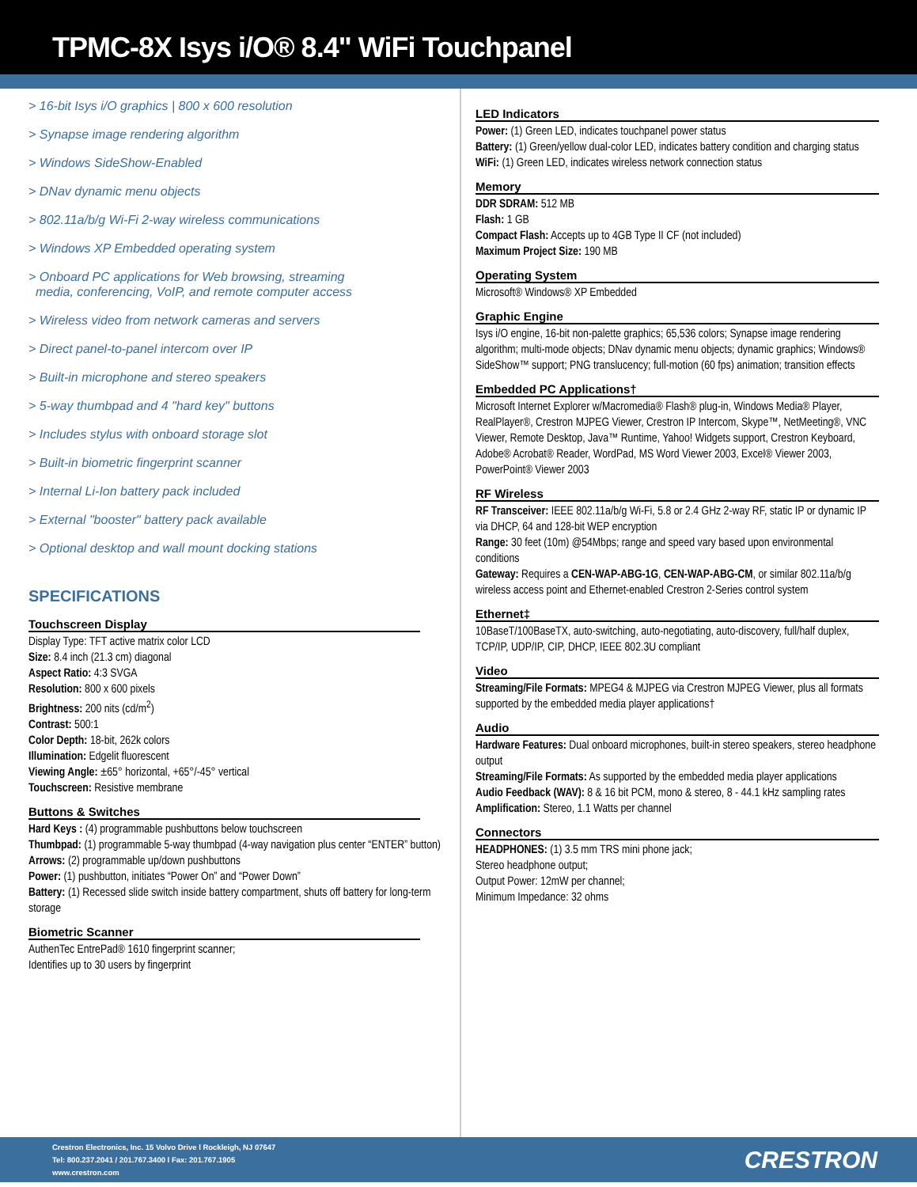TPMC-8X Isys i/O® 8.4" WiFi Touchpanel
> 16-bit Isys i/O graphics | 800 x 600 resolution
> Synapse image rendering algorithm
> Windows SideShow-Enabled
> DNav dynamic menu objects
> 802.11a/b/g Wi-Fi 2-way wireless communications
> Windows XP Embedded operating system
> Onboard PC applications for Web browsing, streaming
media, conferencing, VoIP, and remote computer access
> Wireless video from network cameras and servers
> Direct panel-to-panel intercom over IP
> Built-in microphone and stereo speakers
> 5-way thumbpad and 4 "hard key" buttons
> Includes stylus with onboard storage slot
> Built-in biometric fingerprint scanner
> Internal Li-Ion battery pack included
> External "booster" battery pack available
> Optional desktop and wall mount docking stations
SPECIFICATIONS
Touchscreen Display
Display Type: TFT active matrix color LCD
Size: 8.4 inch (21.3 cm) diagonal
Aspect Ratio: 4:3 SVGA
Resolution: 800 x 600 pixels
Brightness: 200 nits (cd/m<sup>2</sup>)
Contrast: 500:1
Color Depth: 18-bit, 262k colors
Illumination: Edgelit fluorescent
Viewing Angle: ±65° horizontal, +65°/-45° vertical
Touchscreen: Resistive membrane
Buttons & Switches
Hard Keys : (4) programmable pushbuttons below touchscreen
Thumbpad: (1) programmable 5-way thumbpad (4-way navigation plus center “ENTER” button)
Arrows: (2) programmable up/down pushbuttons
Power: (1) pushbutton, initiates “Power On” and “Power Down”
Battery: (1) Recessed slide switch inside battery compartment, shuts off battery for long-term storage
Biometric Scanner
AuthenTec EntrePad® 1610 fingerprint scanner;
Identifies up to 30 users by fingerprint
LED Indicators
Power: (1) Green LED, indicates touchpanel power status
Battery: (1) Green/yellow dual-color LED, indicates battery condition and charging status
WiFi: (1) Green LED, indicates wireless network connection status
Memory
DDR SDRAM: 512 MB
Flash: 1 GB
Compact Flash: Accepts up to 4GB Type II CF (not included)
Maximum Project Size: 190 MB
Operating System
Microsoft® Windows® XP Embedded
Graphic Engine
Isys i/O engine, 16-bit non-palette graphics; 65,536 colors; Synapse image rendering algorithm; multi-mode objects; DNav dynamic menu objects; dynamic graphics; Windows® SideShow™ support; PNG translucency; full-motion (60 fps) animation; transition effects
Embedded PC Applications†
Microsoft Internet Explorer w/Macromedia® Flash® plug-in, Windows Media® Player, RealPlayer®, Crestron MJPEG Viewer, Crestron IP Intercom, Skype™, NetMeeting®, VNC Viewer, Remote Desktop, Java™ Runtime, Yahoo! Widgets support, Crestron Keyboard, Adobe® Acrobat® Reader, WordPad, MS Word Viewer 2003, Excel® Viewer 2003, PowerPoint® Viewer 2003
RF Wireless
RF Transceiver: IEEE 802.11a/b/g Wi-Fi, 5.8 or 2.4 GHz 2-way RF, static IP or dynamic IP via DHCP, 64 and 128-bit WEP encryption
Range: 30 feet (10m) @54Mbps; range and speed vary based upon environmental conditions
Gateway: Requires a CEN-WAP-ABG-1G, CEN-WAP-ABG-CM, or similar 802.11a/b/g wireless access point and Ethernet-enabled Crestron 2-Series control system
Ethernet‡
10BaseT/100BaseTX, auto-switching, auto-negotiating, auto-discovery, full/half duplex, TCP/IP, UDP/IP, CIP, DHCP, IEEE 802.3U compliant
Video
Streaming/File Formats: MPEG4 & MJPEG via Crestron MJPEG Viewer, plus all formats supported by the embedded media player applications†
Audio
Hardware Features: Dual onboard microphones, built-in stereo speakers, stereo headphone output
Streaming/File Formats: As supported by the embedded media player applications
Audio Feedback (WAV): 8 & 16 bit PCM, mono & stereo, 8 - 44.1 kHz sampling rates
Amplification: Stereo, 1.1 Watts per channel
Connectors
HEADPHONES: (1) 3.5 mm TRS mini phone jack;
Stereo headphone output;
Output Power: 12mW per channel;
Minimum Impedance: 32 ohms
Crestron Electronics, Inc. 15 Volvo Drive l Rockleigh, NJ 07647
Tel: 800.237.2041 / 201.767.3400 l Fax: 201.767.1905
www.crestron.com
CRESTRON